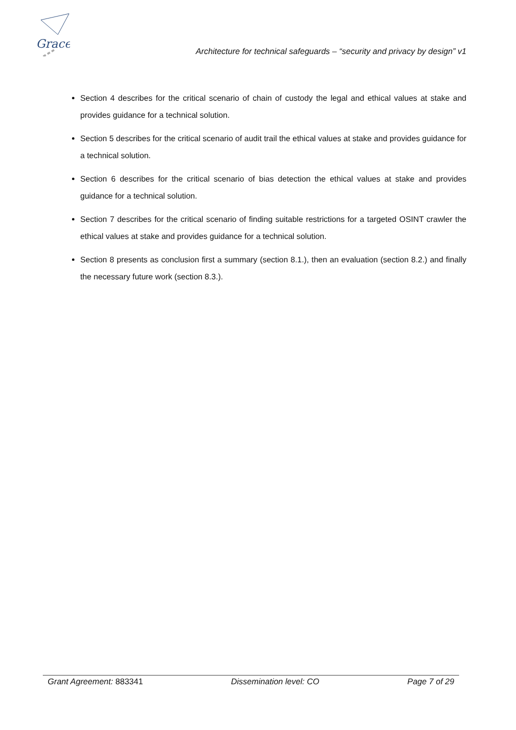Grace
Architecture for technical safeguards – “security and privacy by design” v1
Section 4 describes for the critical scenario of chain of custody the legal and ethical values at stake and provides guidance for a technical solution.
Section 5 describes for the critical scenario of audit trail the ethical values at stake and provides guidance for a technical solution.
Section 6 describes for the critical scenario of bias detection the ethical values at stake and provides guidance for a technical solution.
Section 7 describes for the critical scenario of finding suitable restrictions for a targeted OSINT crawler the ethical values at stake and provides guidance for a technical solution.
Section 8 presents as conclusion first a summary (section 8.1.), then an evaluation (section 8.2.) and finally the necessary future work (section 8.3.).
Grant Agreement: 883341 Dissemination level: CO Page 7 of 29